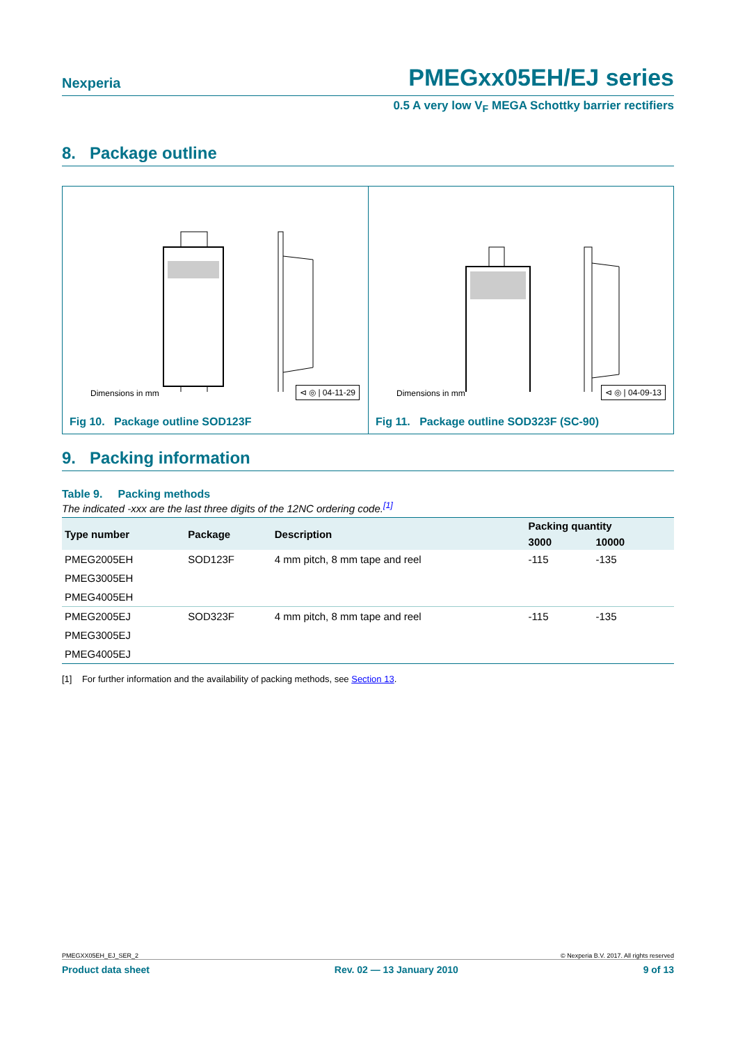Nexperia PMEGxx05EH/EJ series
0.5 A very low V<sub>F</sub> MEGA Schottky barrier rectifiers
8. Package outline
Dimensions in mm ⊲ ◎ | 04-11-29
Fig 10. Package outline SOD123F
Dimensions in mm ⊲ ◎ | 04-09-13
Fig 11. Package outline SOD323F (SC-90)
9. Packing information
Table 9. Packing methods
The indicated -xxx are the last three digits of the 12NC ordering code.<sup>[1]</sup>
| Type number | Package | Description | Packing quantity | |
| --- | --- | --- | --- | --- |
| | | | 3000 | 10000 |
| PMEG2005EH | SOD123F | 4 mm pitch, 8 mm tape and reel | -115 | -135 |
| PMEG3005EH | | | | |
| PMEG4005EH | | | | |
| PMEG2005EJ | SOD323F | 4 mm pitch, 8 mm tape and reel | -115 | -135 |
| PMEG3005EJ | | | | |
| PMEG4005EJ | | | | |
[1] For further information and the availability of packing methods, see Section 13.
PMEGXX05EH_EJ_SER_2 © Nexperia B.V. 2017. All rights reserved
Product data sheet Rev. 02 — 13 January 2010 9 of 13